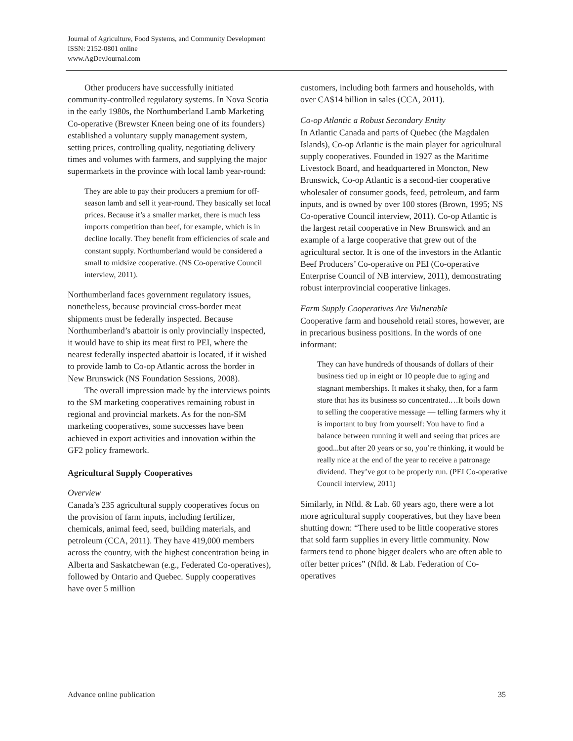Journal of Agriculture, Food Systems, and Community Development
ISSN: 2152-0801 online
www.AgDevJournal.com
Other producers have successfully initiated community-controlled regulatory systems. In Nova Scotia in the early 1980s, the Northumberland Lamb Marketing Co-operative (Brewster Kneen being one of its founders) established a voluntary supply management system, setting prices, controlling quality, negotiating delivery times and volumes with farmers, and supplying the major supermarkets in the province with local lamb year-round:
They are able to pay their producers a premium for off-season lamb and sell it year-round. They basically set local prices. Because it’s a smaller market, there is much less imports competition than beef, for example, which is in decline locally. They benefit from efficiencies of scale and constant supply. Northumberland would be considered a small to midsize cooperative. (NS Co-operative Council interview, 2011).
Northumberland faces government regulatory issues, nonetheless, because provincial cross-border meat shipments must be federally inspected. Because Northumberland’s abattoir is only provincially inspected, it would have to ship its meat first to PEI, where the nearest federally inspected abattoir is located, if it wished to provide lamb to Co-op Atlantic across the border in New Brunswick (NS Foundation Sessions, 2008).
The overall impression made by the interviews points to the SM marketing cooperatives remaining robust in regional and provincial markets. As for the non-SM marketing cooperatives, some successes have been achieved in export activities and innovation within the GF2 policy framework.
Agricultural Supply Cooperatives
Overview
Canada’s 235 agricultural supply cooperatives focus on the provision of farm inputs, including fertilizer, chemicals, animal feed, seed, building materials, and petroleum (CCA, 2011). They have 419,000 members across the country, with the highest concentration being in Alberta and Saskatchewan (e.g., Federated Co-operatives), followed by Ontario and Quebec. Supply cooperatives have over 5 million
customers, including both farmers and households, with over CA$14 billion in sales (CCA, 2011).
Co-op Atlantic a Robust Secondary Entity
In Atlantic Canada and parts of Quebec (the Magdalen Islands), Co-op Atlantic is the main player for agricultural supply cooperatives. Founded in 1927 as the Maritime Livestock Board, and headquartered in Moncton, New Brunswick, Co-op Atlantic is a second-tier cooperative wholesaler of consumer goods, feed, petroleum, and farm inputs, and is owned by over 100 stores (Brown, 1995; NS Co-operative Council interview, 2011). Co-op Atlantic is the largest retail cooperative in New Brunswick and an example of a large cooperative that grew out of the agricultural sector. It is one of the investors in the Atlantic Beef Producers’ Co-operative on PEI (Co-operative Enterprise Council of NB interview, 2011), demonstrating robust interprovincial cooperative linkages.
Farm Supply Cooperatives Are Vulnerable
Cooperative farm and household retail stores, however, are in precarious business positions. In the words of one informant:
They can have hundreds of thousands of dollars of their business tied up in eight or 10 people due to aging and stagnant memberships. It makes it shaky, then, for a farm store that has its business so concentrated.…It boils down to selling the cooperative message — telling farmers why it is important to buy from yourself: You have to find a balance between running it well and seeing that prices are good...but after 20 years or so, you’re thinking, it would be really nice at the end of the year to receive a patronage dividend. They’ve got to be properly run. (PEI Co-operative Council interview, 2011)
Similarly, in Nfld. & Lab. 60 years ago, there were a lot more agricultural supply cooperatives, but they have been shutting down: “There used to be little cooperative stores that sold farm supplies in every little community. Now farmers tend to phone bigger dealers who are often able to offer better prices” (Nfld. & Lab. Federation of Co-operatives
Advance online publication 35